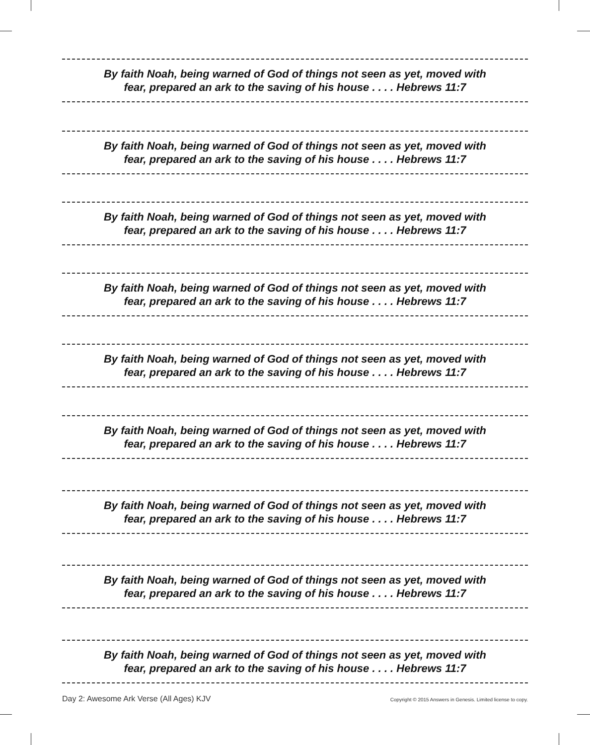By faith Noah, being warned of God of things not seen as yet, moved with
fear, prepared an ark to the saving of his house . . . . Hebrews 11:7
By faith Noah, being warned of God of things not seen as yet, moved with
fear, prepared an ark to the saving of his house . . . . Hebrews 11:7
By faith Noah, being warned of God of things not seen as yet, moved with
fear, prepared an ark to the saving of his house . . . . Hebrews 11:7
By faith Noah, being warned of God of things not seen as yet, moved with
fear, prepared an ark to the saving of his house . . . . Hebrews 11:7
By faith Noah, being warned of God of things not seen as yet, moved with
fear, prepared an ark to the saving of his house . . . . Hebrews 11:7
By faith Noah, being warned of God of things not seen as yet, moved with
fear, prepared an ark to the saving of his house . . . . Hebrews 11:7
By faith Noah, being warned of God of things not seen as yet, moved with
fear, prepared an ark to the saving of his house . . . . Hebrews 11:7
By faith Noah, being warned of God of things not seen as yet, moved with
fear, prepared an ark to the saving of his house . . . . Hebrews 11:7
By faith Noah, being warned of God of things not seen as yet, moved with
fear, prepared an ark to the saving of his house . . . . Hebrews 11:7
Day 2: Awesome Ark Verse (All Ages) KJV Copyright © 2015 Answers in Genesis. Limited license to copy.